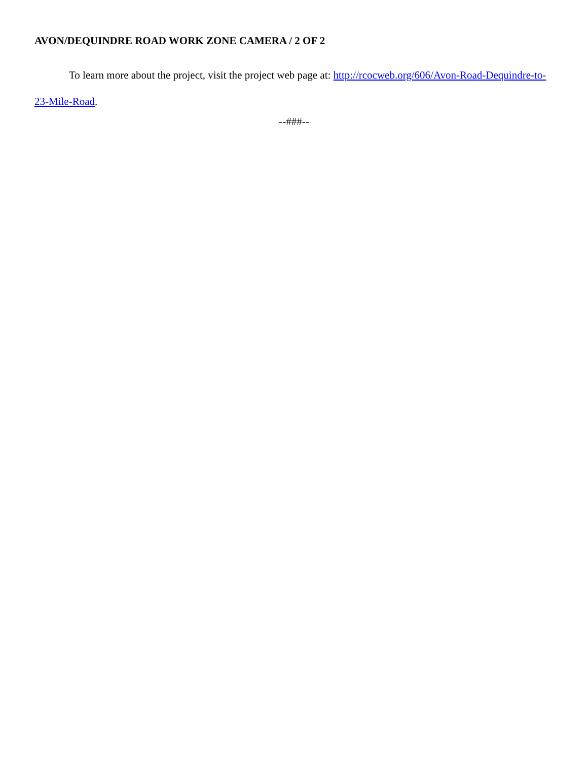AVON/DEQUINDRE ROAD WORK ZONE CAMERA / 2 OF 2
To learn more about the project, visit the project web page at: http://rcocweb.org/606/Avon-Road-Dequindre-to-23-Mile-Road.
--###--